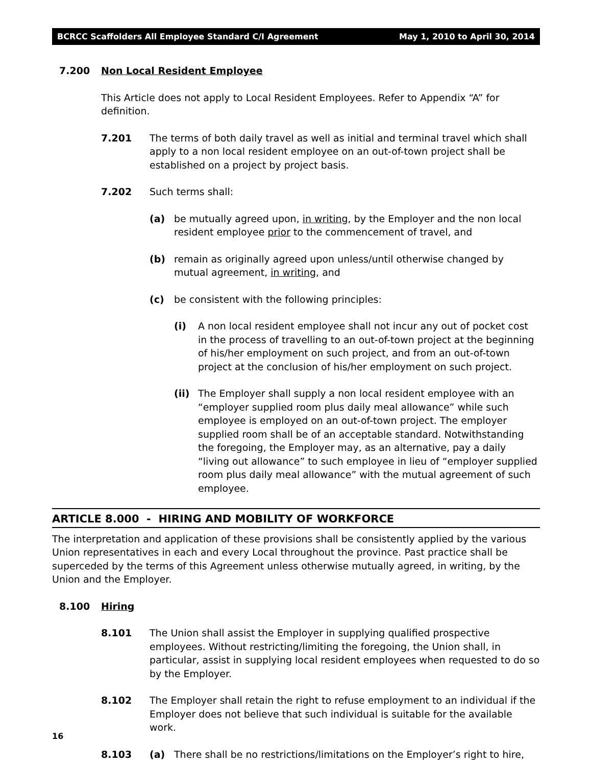BCRCC Scaffolders All Employee Standard C/I Agreement May 1, 2010 to April 30, 2014
7.200 Non Local Resident Employee
This Article does not apply to Local Resident Employees. Refer to Appendix “A” for definition.
7.201 The terms of both daily travel as well as initial and terminal travel which shall apply to a non local resident employee on an out-of-town project shall be established on a project by project basis.
7.202 Such terms shall:
(a) be mutually agreed upon, in writing, by the Employer and the non local resident employee prior to the commencement of travel, and
(b) remain as originally agreed upon unless/until otherwise changed by mutual agreement, in writing, and
(c) be consistent with the following principles:
(i) A non local resident employee shall not incur any out of pocket cost in the process of travelling to an out-of-town project at the beginning of his/her employment on such project, and from an out-of-town project at the conclusion of his/her employment on such project.
(ii) The Employer shall supply a non local resident employee with an “employer supplied room plus daily meal allowance” while such employee is employed on an out-of-town project. The employer supplied room shall be of an acceptable standard. Notwithstanding the foregoing, the Employer may, as an alternative, pay a daily “living out allowance” to such employee in lieu of “employer supplied room plus daily meal allowance” with the mutual agreement of such employee.
ARTICLE 8.000 - HIRING AND MOBILITY OF WORKFORCE
The interpretation and application of these provisions shall be consistently applied by the various Union representatives in each and every Local throughout the province. Past practice shall be superceded by the terms of this Agreement unless otherwise mutually agreed, in writing, by the Union and the Employer.
8.100 Hiring
8.101 The Union shall assist the Employer in supplying qualified prospective employees. Without restricting/limiting the foregoing, the Union shall, in particular, assist in supplying local resident employees when requested to do so by the Employer.
8.102 The Employer shall retain the right to refuse employment to an individual if the Employer does not believe that such individual is suitable for the available work.
8.103 (a) There shall be no restrictions/limitations on the Employer’s right to hire,
16